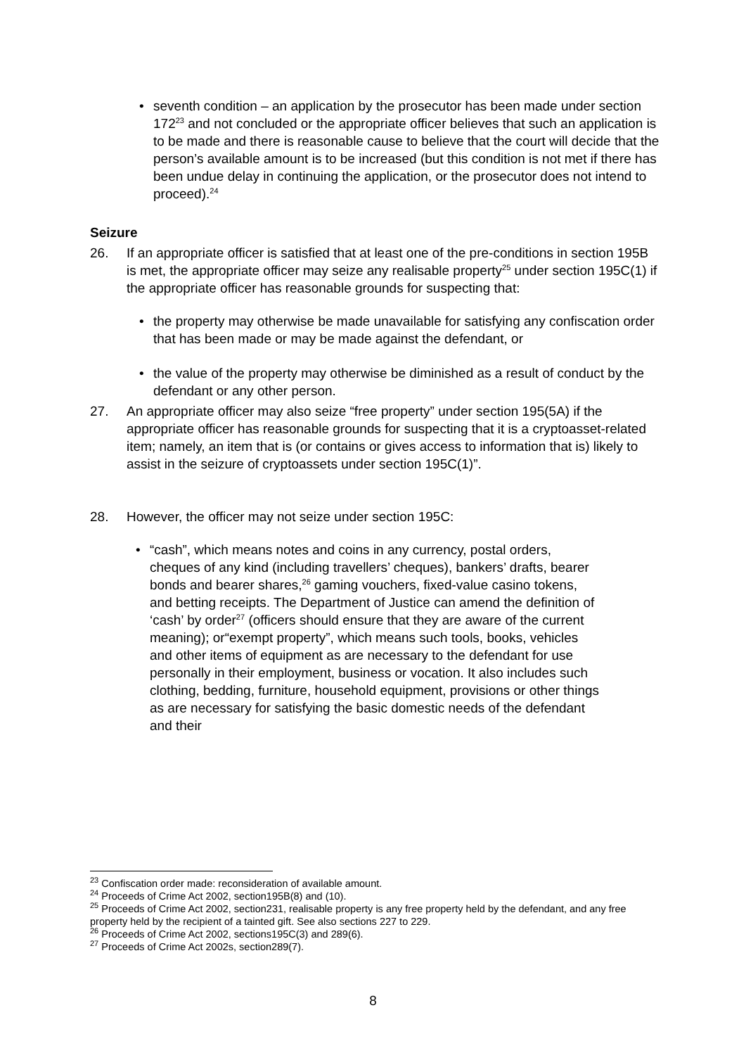• seventh condition – an application by the prosecutor has been made under section 172<sup>23</sup> and not concluded or the appropriate officer believes that such an application is to be made and there is reasonable cause to believe that the court will decide that the person’s available amount is to be increased (but this condition is not met if there has been undue delay in continuing the application, or the prosecutor does not intend to proceed).<sup>24</sup>
Seizure
26. If an appropriate officer is satisfied that at least one of the pre-conditions in section 195B is met, the appropriate officer may seize any realisable property<sup>25</sup> under section 195C(1) if the appropriate officer has reasonable grounds for suspecting that:
• the property may otherwise be made unavailable for satisfying any confiscation order that has been made or may be made against the defendant, or
• the value of the property may otherwise be diminished as a result of conduct by the defendant or any other person.
27. An appropriate officer may also seize “free property” under section 195(5A) if the appropriate officer has reasonable grounds for suspecting that it is a cryptoasset-related item; namely, an item that is (or contains or gives access to information that is) likely to assist in the seizure of cryptoassets under section 195C(1)”.
28. However, the officer may not seize under section 195C:
• “cash”, which means notes and coins in any currency, postal orders, cheques of any kind (including travellers’ cheques), bankers’ drafts, bearer bonds and bearer shares,<sup>26</sup> gaming vouchers, fixed-value casino tokens, and betting receipts. The Department of Justice can amend the definition of ‘cash’ by order<sup>27</sup> (officers should ensure that they are aware of the current meaning); or“exempt property”, which means such tools, books, vehicles and other items of equipment as are necessary to the defendant for use personally in their employment, business or vocation. It also includes such clothing, bedding, furniture, household equipment, provisions or other things as are necessary for satisfying the basic domestic needs of the defendant and their
<sup>23</sup> Confiscation order made: reconsideration of available amount.
<sup>24</sup> Proceeds of Crime Act 2002, section195B(8) and (10).
<sup>25</sup> Proceeds of Crime Act 2002, section231, realisable property is any free property held by the defendant, and any free property held by the recipient of a tainted gift. See also sections 227 to 229.
<sup>26</sup> Proceeds of Crime Act 2002, sections195C(3) and 289(6).
<sup>27</sup> Proceeds of Crime Act 2002s, section289(7).
8